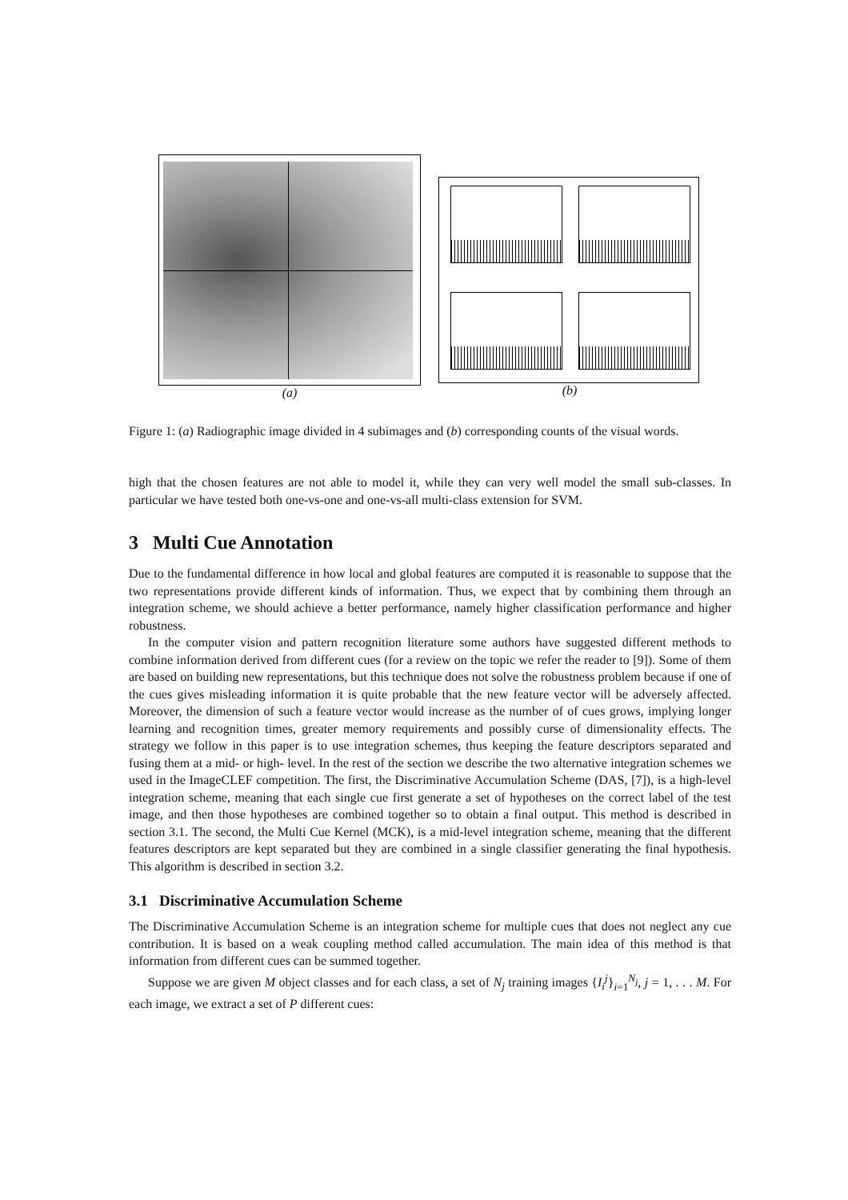(a) (b)
Figure 1: (a) Radiographic image divided in 4 subimages and (b) corresponding counts of the visual words.
high that the chosen features are not able to model it, while they can very well model the small sub-classes. In particular we have tested both one-vs-one and one-vs-all multi-class extension for SVM.
3 Multi Cue Annotation
Due to the fundamental difference in how local and global features are computed it is reasonable to suppose that the two representations provide different kinds of information. Thus, we expect that by combining them through an integration scheme, we should achieve a better performance, namely higher classification performance and higher robustness.
In the computer vision and pattern recognition literature some authors have suggested different methods to combine information derived from different cues (for a review on the topic we refer the reader to [9]). Some of them are based on building new representations, but this technique does not solve the robustness problem because if one of the cues gives misleading information it is quite probable that the new feature vector will be adversely affected. Moreover, the dimension of such a feature vector would increase as the number of of cues grows, implying longer learning and recognition times, greater memory requirements and possibly curse of dimensionality effects. The strategy we follow in this paper is to use integration schemes, thus keeping the feature descriptors separated and fusing them at a mid- or high- level. In the rest of the section we describe the two alternative integration schemes we used in the ImageCLEF competition. The first, the Discriminative Accumulation Scheme (DAS, [7]), is a high-level integration scheme, meaning that each single cue first generate a set of hypotheses on the correct label of the test image, and then those hypotheses are combined together so to obtain a final output. This method is described in section 3.1. The second, the Multi Cue Kernel (MCK), is a mid-level integration scheme, meaning that the different features descriptors are kept separated but they are combined in a single classifier generating the final hypothesis. This algorithm is described in section 3.2.
3.1 Discriminative Accumulation Scheme
The Discriminative Accumulation Scheme is an integration scheme for multiple cues that does not neglect any cue contribution. It is based on a weak coupling method called accumulation. The main idea of this method is that information from different cues can be summed together.
Suppose we are given M object classes and for each class, a set of N<sub>j</sub> training images {I<sub>i</sub><sup>j</sup>}<sub>i=1</sub><sup>N<sub>j</sub></sup>, j = 1, . . . M. For each image, we extract a set of P different cues: